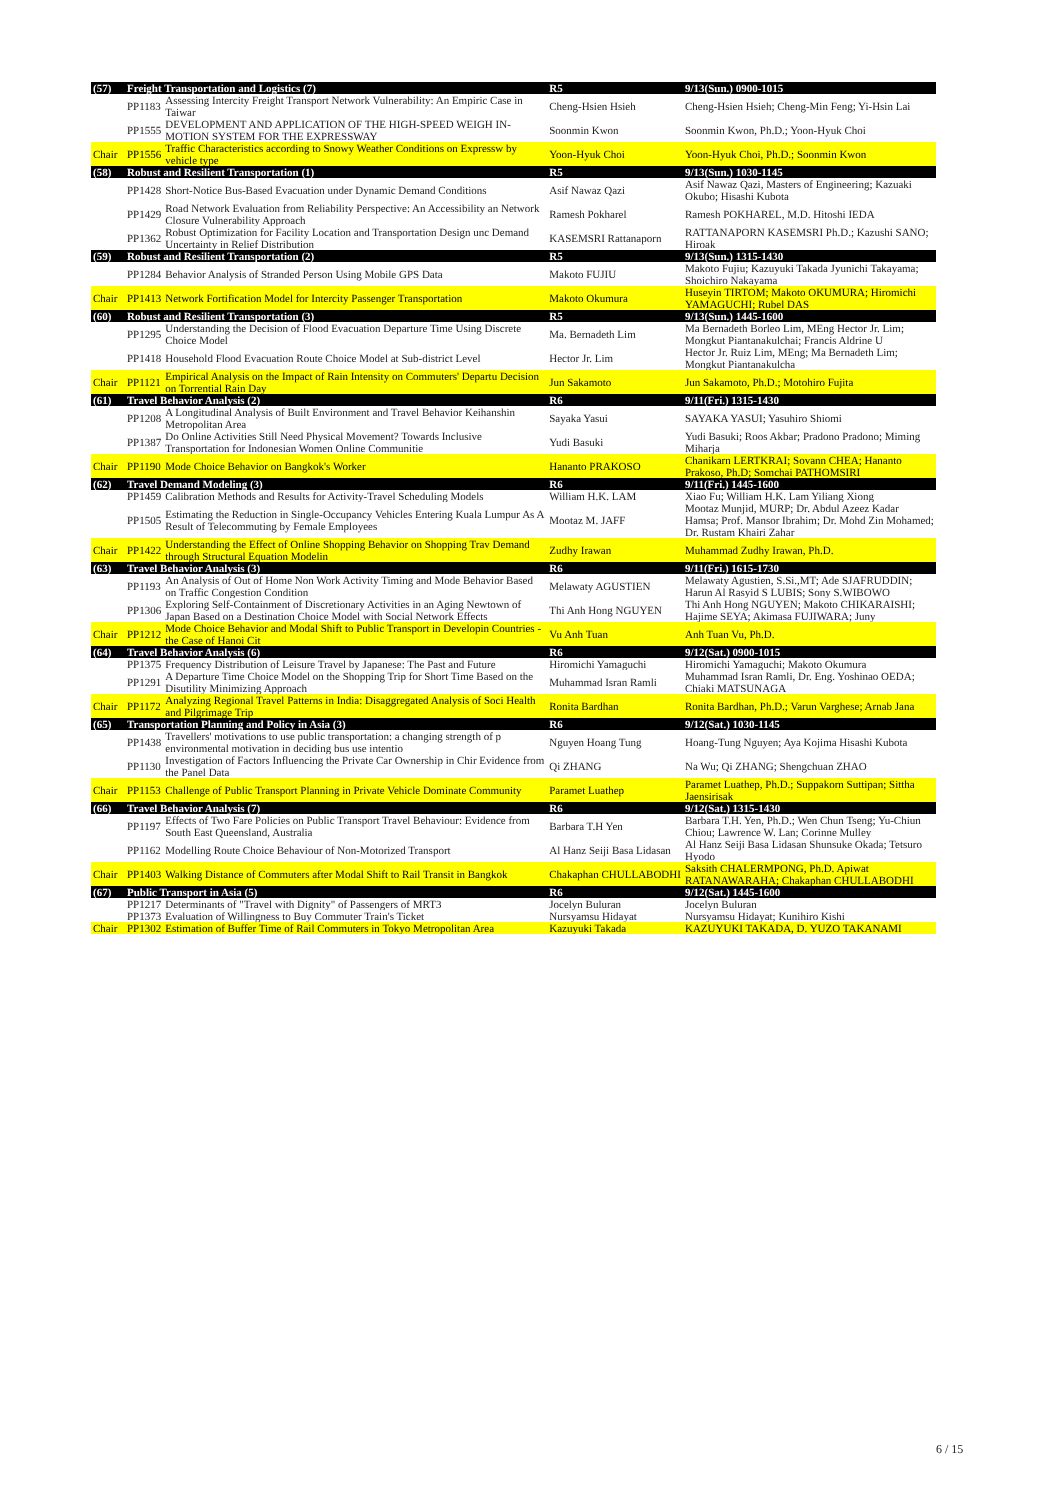| (57) | Freight Transportation and Logistics (7) | | R5 | 9/13(Sun.) 0900-1015 |
| | PP1183 | Assessing Intercity Freight Transport Network Vulnerability: An Empiric Case in Taiwar | Cheng-Hsien Hsieh | Cheng-Hsien Hsieh; Cheng-Min Feng; Yi-Hsin Lai |
| | PP1555 | DEVELOPMENT AND APPLICATION OF THE HIGH-SPEED WEIGH IN-MOTION SYSTEM FOR THE EXPRESSWAY | Soonmin Kwon | Soonmin Kwon, Ph.D.; Yoon-Hyuk Choi |
| Chair | PP1556 | Traffic Characteristics according to Snowy Weather Conditions on Expressw by vehicle type | Yoon-Hyuk Choi | Yoon-Hyuk Choi, Ph.D.; Soonmin Kwon |
| (58) | Robust and Resilient Transportation (1) | | R5 | 9/13(Sun.) 1030-1145 |
| | PP1428 | Short-Notice Bus-Based Evacuation under Dynamic Demand Conditions | Asif Nawaz Qazi | Asif Nawaz Qazi, Masters of Engineering; Kazuaki Okubo; Hisashi Kubota |
| | PP1429 | Road Network Evaluation from Reliability Perspective: An Accessibility an Network Closure Vulnerability Approach | Ramesh Pokharel | Ramesh POKHAREL, M.D. Hitoshi IEDA |
| | PP1362 | Robust Optimization for Facility Location and Transportation Design unc Demand Uncertainty in Relief Distribution | KASEMSRI Rattanaporn | RATTANAPORN KASEMSRI Ph.D.; Kazushi SANO; Hiroak |
| (59) | Robust and Resilient Transportation (2) | | R5 | 9/13(Sun.) 1315-1430 |
| | PP1284 | Behavior Analysis of Stranded Person Using Mobile GPS Data | Makoto FUJIU | Makoto Fujiu; Kazuyuki Takada Jyunichi Takayama; Shoichiro Nakayama |
| Chair | PP1413 | Network Fortification Model for Intercity Passenger Transportation | Makoto Okumura | Huseyin TIRTOM; Makoto OKUMURA; Hiromichi YAMAGUCHI; Rubel DAS |
| (60) | Robust and Resilient Transportation (3) | | R5 | 9/13(Sun.) 1445-1600 |
| | PP1295 | Understanding the Decision of Flood Evacuation Departure Time Using Discrete Choice Model | Ma. Bernadeth Lim | Ma Bernadeth Borleo Lim, MEng Hector Jr. Lim; Mongkut Piantanakulchai; Francis Aldrine U |
| | PP1418 | Household Flood Evacuation Route Choice Model at Sub-district Level | Hector Jr. Lim | Hector Jr. Ruiz Lim, MEng; Ma Bernadeth Lim; Mongkut Piantanakulcha |
| Chair | PP1121 | Empirical Analysis on the Impact of Rain Intensity on Commuters' Departu Decision on Torrential Rain Day | Jun Sakamoto | Jun Sakamoto, Ph.D.; Motohiro Fujita |
| (61) | Travel Behavior Analysis (2) | | R6 | 9/11(Fri.) 1315-1430 |
| | PP1208 | A Longitudinal Analysis of Built Environment and Travel Behavior Keihanshin Metropolitan Area | Sayaka Yasui | SAYAKA YASUI; Yasuhiro Shiomi |
| | PP1387 | Do Online Activities Still Need Physical Movement? Towards Inclusive Transportation for Indonesian Women Online Communitie | Yudi Basuki | Yudi Basuki; Roos Akbar; Pradono Pradono; Miming Miharja |
| Chair | PP1190 | Mode Choice Behavior on Bangkok's Worker | Hananto PRAKOSO | Chanikarn LERTKRAI; Sovann CHEA; Hananto Prakoso, Ph.D; Somchai PATHOMSIRI |
| (62) | Travel Demand Modeling (3) | | R6 | 9/11(Fri.) 1445-1600 |
| | PP1459 | Calibration Methods and Results for Activity-Travel Scheduling Models | William H.K. LAM | Xiao Fu; William H.K. Lam Yiliang Xiong |
| | PP1505 | Estimating the Reduction in Single-Occupancy Vehicles Entering Kuala Lumpur As A Result of Telecommuting by Female Employees | Mootaz M. JAFF | Mootaz Munjid, MURP; Dr. Abdul Azeez Kadar Hamsa; Prof. Mansor Ibrahim; Dr. Mohd Zin Mohamed; Dr. Rustam Khairi Zahar |
| Chair | PP1422 | Understanding the Effect of Online Shopping Behavior on Shopping Trav Demand through Structural Equation Modelin | Zudhy Irawan | Muhammad Zudhy Irawan, Ph.D. |
| (63) | Travel Behavior Analysis (3) | | R6 | 9/11(Fri.) 1615-1730 |
| | PP1193 | An Analysis of Out of Home Non Work Activity Timing and Mode Behavior Based on Traffic Congestion Condition | Melawaty AGUSTIEN | Melawaty Agustien, S.Si.,MT; Ade SJAFRUDDIN; Harun Al Rasyid S LUBIS; Sony S.WIBOWO |
| | PP1306 | Exploring Self-Containment of Discretionary Activities in an Aging Newtown of Japan Based on a Destination Choice Model with Social Network Effects | Thi Anh Hong NGUYEN | Thi Anh Hong NGUYEN; Makoto CHIKARAISHI; Hajime SEYA; Akimasa FUJIWARA; Juny |
| Chair | PP1212 | Mode Choice Behavior and Modal Shift to Public Transport in Developin Countries - the Case of Hanoi Cit | Vu Anh Tuan | Anh Tuan Vu, Ph.D. |
| (64) | Travel Behavior Analysis (6) | | R6 | 9/12(Sat.) 0900-1015 |
| | PP1375 | Frequency Distribution of Leisure Travel by Japanese: The Past and Future | Hiromichi Yamaguchi | Hiromichi Yamaguchi; Makoto Okumura |
| | PP1291 | A Departure Time Choice Model on the Shopping Trip for Short Time Based on the Disutility Minimizing Approach | Muhammad Isran Ramli | Muhammad Isran Ramli, Dr. Eng. Yoshinao OEDA; Chiaki MATSUNAGA |
| Chair | PP1172 | Analyzing Regional Travel Patterns in India: Disaggregated Analysis of Soci Health and Pilgrimage Trip | Ronita Bardhan | Ronita Bardhan, Ph.D.; Varun Varghese; Arnab Jana |
| (65) | Transportation Planning and Policy in Asia (3) | | R6 | 9/12(Sat.) 1030-1145 |
| | PP1438 | Travellers' motivations to use public transportation: a changing strength of p environmental motivation in deciding bus use intentio | Nguyen Hoang Tung | Hoang-Tung Nguyen; Aya Kojima Hisashi Kubota |
| | PP1130 | Investigation of Factors Influencing the Private Car Ownership in Chir Evidence from the Panel Data | Qi ZHANG | Na Wu; Qi ZHANG; Shengchuan ZHAO |
| Chair | PP1153 | Challenge of Public Transport Planning in Private Vehicle Dominate Community | Paramet Luathep | Paramet Luathep, Ph.D.; Suppakorn Suttipan; Sittha Jaensirisak |
| (66) | Travel Behavior Analysis (7) | | R6 | 9/12(Sat.) 1315-1430 |
| | PP1197 | Effects of Two Fare Policies on Public Transport Travel Behaviour: Evidence from South East Queensland, Australia | Barbara T.H Yen | Barbara T.H. Yen, Ph.D.; Wen Chun Tseng; Yu-Chiun Chiou; Lawrence W. Lan; Corinne Mulley |
| | PP1162 | Modelling Route Choice Behaviour of Non-Motorized Transport | Al Hanz Seiji Basa Lidasan | Al Hanz Seiji Basa Lidasan Shunsuke Okada; Tetsuro Hyodo |
| Chair | PP1403 | Walking Distance of Commuters after Modal Shift to Rail Transit in Bangkok | Chakaphan CHULLABODHI | Saksith CHALERMPONG, Ph.D. Apiwat RATANAWARAHA; Chakaphan CHULLABODHI |
| (67) | Public Transport in Asia (5) | | R6 | 9/12(Sat.) 1445-1600 |
| | PP1217 | Determinants of "Travel with Dignity" of Passengers of MRT3 | Jocelyn Buluran | Jocelyn Buluran |
| | PP1373 | Evaluation of Willingness to Buy Commuter Train's Ticket | Nursyamsu Hidayat | Nursyamsu Hidayat; Kunihiro Kishi |
| Chair | PP1302 | Estimation of Buffer Time of Rail Commuters in Tokyo Metropolitan Area | Kazuyuki Takada | KAZUYUKI TAKADA, D. YUZO TAKANAMI |
6 / 15